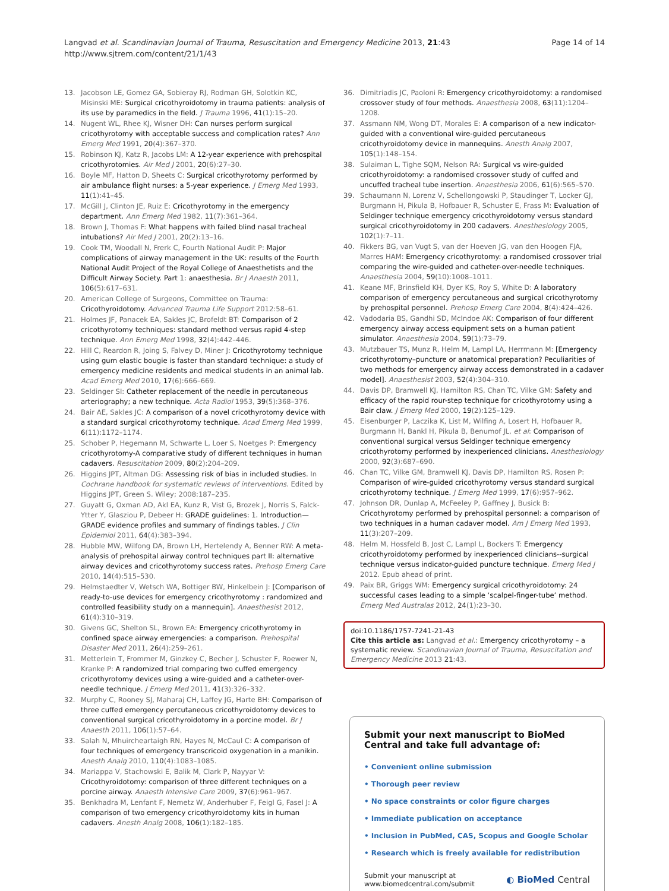Langvad et al. Scandinavian Journal of Trauma, Resuscitation and Emergency Medicine 2013, 21:43
http://www.sjtrem.com/content/21/1/43
Page 14 of 14
13. Jacobson LE, Gomez GA, Sobieray RJ, Rodman GH, Solotkin KC, Misinski ME: Surgical cricothyroidotomy in trauma patients: analysis of its use by paramedics in the field. J Trauma 1996, 41(1):15–20.
14. Nugent WL, Rhee KJ, Wisner DH: Can nurses perform surgical cricothyrotomy with acceptable success and complication rates? Ann Emerg Med 1991, 20(4):367–370.
15. Robinson KJ, Katz R, Jacobs LM: A 12-year experience with prehospital cricothyrotomies. Air Med J 2001, 20(6):27–30.
16. Boyle MF, Hatton D, Sheets C: Surgical cricothyrotomy performed by air ambulance flight nurses: a 5-year experience. J Emerg Med 1993, 11(1):41–45.
17. McGill J, Clinton JE, Ruiz E: Cricothyrotomy in the emergency department. Ann Emerg Med 1982, 11(7):361–364.
18. Brown J, Thomas F: What happens with failed blind nasal tracheal intubations? Air Med J 2001, 20(2):13–16.
19. Cook TM, Woodall N, Frerk C, Fourth National Audit P: Major complications of airway management in the UK: results of the Fourth National Audit Project of the Royal College of Anaesthetists and the Difficult Airway Society. Part 1: anaesthesia. Br J Anaesth 2011, 106(5):617–631.
20. American College of Surgeons, Committee on Trauma: Cricothyroidotomy. Advanced Trauma Life Support 2012:58–61.
21. Holmes JF, Panacek EA, Sakles JC, Brofeldt BT: Comparison of 2 cricothyrotomy techniques: standard method versus rapid 4-step technique. Ann Emerg Med 1998, 32(4):442–446.
22. Hill C, Reardon R, Joing S, Falvey D, Miner J: Cricothyrotomy technique using gum elastic bougie is faster than standard technique: a study of emergency medicine residents and medical students in an animal lab. Acad Emerg Med 2010, 17(6):666–669.
23. Seldinger SI: Catheter replacement of the needle in percutaneous arteriography; a new technique. Acta Radiol 1953, 39(5):368–376.
24. Bair AE, Sakles JC: A comparison of a novel cricothyrotomy device with a standard surgical cricothyrotomy technique. Acad Emerg Med 1999, 6(11):1172–1174.
25. Schober P, Hegemann M, Schwarte L, Loer S, Noetges P: Emergency cricothyrotomy-A comparative study of different techniques in human cadavers. Resuscitation 2009, 80(2):204–209.
26. Higgins JPT, Altman DG: Assessing risk of bias in included studies. In Cochrane handbook for systematic reviews of interventions. Edited by Higgins JPT, Green S. Wiley; 2008:187–235.
27. Guyatt G, Oxman AD, Akl EA, Kunz R, Vist G, Brozek J, Norris S, Falck-Ytter Y, Glasziou P, Debeer H: GRADE guidelines: 1. Introduction—GRADE evidence profiles and summary of findings tables. J Clin Epidemiol 2011, 64(4):383–394.
28. Hubble MW, Wilfong DA, Brown LH, Hertelendy A, Benner RW: A meta-analysis of prehospital airway control techniques part II: alternative airway devices and cricothyrotomy success rates. Prehosp Emerg Care 2010, 14(4):515–530.
29. Helmstaedter V, Wetsch WA, Bottiger BW, Hinkelbein J: [Comparison of ready-to-use devices for emergency cricothyrotomy : randomized and controlled feasibility study on a mannequin]. Anaesthesist 2012, 61(4):310–319.
30. Givens GC, Shelton SL, Brown EA: Emergency cricothyrotomy in confined space airway emergencies: a comparison. Prehospital Disaster Med 2011, 26(4):259–261.
31. Metterlein T, Frommer M, Ginzkey C, Becher J, Schuster F, Roewer N, Kranke P: A randomized trial comparing two cuffed emergency cricothyrotomy devices using a wire-guided and a catheter-over-needle technique. J Emerg Med 2011, 41(3):326–332.
32. Murphy C, Rooney SJ, Maharaj CH, Laffey JG, Harte BH: Comparison of three cuffed emergency percutaneous cricothyroidotomy devices to conventional surgical cricothyroidotomy in a porcine model. Br J Anaesth 2011, 106(1):57–64.
33. Salah N, Mhuircheartaigh RN, Hayes N, McCaul C: A comparison of four techniques of emergency transcricoid oxygenation in a manikin. Anesth Analg 2010, 110(4):1083–1085.
34. Mariappa V, Stachowski E, Balik M, Clark P, Nayyar V: Cricothyroidotomy: comparison of three different techniques on a porcine airway. Anaesth Intensive Care 2009, 37(6):961–967.
35. Benkhadra M, Lenfant F, Nemetz W, Anderhuber F, Feigl G, Fasel J: A comparison of two emergency cricothyroidotomy kits in human cadavers. Anesth Analg 2008, 106(1):182–185.
36. Dimitriadis JC, Paoloni R: Emergency cricothyroidotomy: a randomised crossover study of four methods. Anaesthesia 2008, 63(11):1204–1208.
37. Assmann NM, Wong DT, Morales E: A comparison of a new indicator-guided with a conventional wire-guided percutaneous cricothyroidotomy device in mannequins. Anesth Analg 2007, 105(1):148–154.
38. Sulaiman L, Tighe SQM, Nelson RA: Surgical vs wire-guided cricothyroidotomy: a randomised crossover study of cuffed and uncuffed tracheal tube insertion. Anaesthesia 2006, 61(6):565–570.
39. Schaumann N, Lorenz V, Schellongowski P, Staudinger T, Locker GJ, Burgmann H, Pikula B, Hofbauer R, Schuster E, Frass M: Evaluation of Seldinger technique emergency cricothyroidotomy versus standard surgical cricothyroidotomy in 200 cadavers. Anesthesiology 2005, 102(1):7–11.
40. Fikkers BG, van Vugt S, van der Hoeven JG, van den Hoogen FJA, Marres HAM: Emergency cricothyrotomy: a randomised crossover trial comparing the wire-guided and catheter-over-needle techniques. Anaesthesia 2004, 59(10):1008–1011.
41. Keane MF, Brinsfield KH, Dyer KS, Roy S, White D: A laboratory comparison of emergency percutaneous and surgical cricothyrotomy by prehospital personnel. Prehosp Emerg Care 2004, 8(4):424–426.
42. Vadodaria BS, Gandhi SD, McIndoe AK: Comparison of four different emergency airway access equipment sets on a human patient simulator. Anaesthesia 2004, 59(1):73–79.
43. Mutzbauer TS, Munz R, Helm M, Lampl LA, Herrmann M: [Emergency cricothyrotomy–puncture or anatomical preparation? Peculiarities of two methods for emergency airway access demonstrated in a cadaver model]. Anaesthesist 2003, 52(4):304–310.
44. Davis DP, Bramwell KJ, Hamilton RS, Chan TC, Vilke GM: Safety and efficacy of the rapid rour-step technique for cricothyrotomy using a Bair claw. J Emerg Med 2000, 19(2):125–129.
45. Eisenburger P, Laczika K, List M, Wilfing A, Losert H, Hofbauer R, Burgmann H, Bankl H, Pikula B, Benumof JL, et al: Comparison of conventional surgical versus Seldinger technique emergency cricothyrotomy performed by inexperienced clinicians. Anesthesiology 2000, 92(3):687–690.
46. Chan TC, Vilke GM, Bramwell KJ, Davis DP, Hamilton RS, Rosen P: Comparison of wire-guided cricothyrotomy versus standard surgical cricothyrotomy technique. J Emerg Med 1999, 17(6):957–962.
47. Johnson DR, Dunlap A, McFeeley P, Gaffney J, Busick B: Cricothyrotomy performed by prehospital personnel: a comparison of two techniques in a human cadaver model. Am J Emerg Med 1993, 11(3):207–209.
48. Helm M, Hossfeld B, Jost C, Lampl L, Bockers T: Emergency cricothyroidotomy performed by inexperienced clinicians--surgical technique versus indicator-guided puncture technique. Emerg Med J 2012. Epub ahead of print.
49. Paix BR, Griggs WM: Emergency surgical cricothyroidotomy: 24 successful cases leading to a simple ‘scalpel-finger-tube’ method. Emerg Med Australas 2012, 24(1):23–30.
doi:10.1186/1757-7241-21-43
Cite this article as: Langvad et al.: Emergency cricothyrotomy – a systematic review. Scandinavian Journal of Trauma, Resuscitation and Emergency Medicine 2013 21:43.
Submit your next manuscript to BioMed Central and take full advantage of:
• Convenient online submission
• Thorough peer review
• No space constraints or color figure charges
• Immediate publication on acceptance
• Inclusion in PubMed, CAS, Scopus and Google Scholar
• Research which is freely available for redistribution
Submit your manuscript at
www.biomedcentral.com/submit
◐ BioMed Central